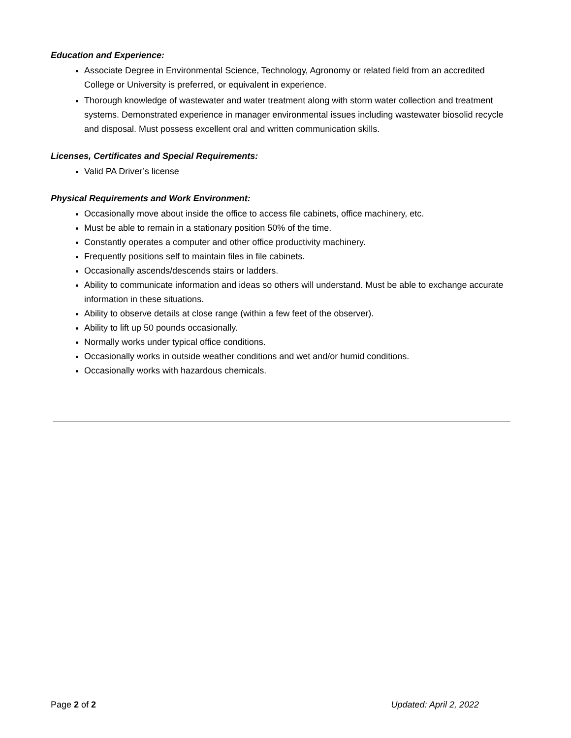Education and Experience:
Associate Degree in Environmental Science, Technology, Agronomy or related field from an accredited College or University is preferred, or equivalent in experience.
Thorough knowledge of wastewater and water treatment along with storm water collection and treatment systems. Demonstrated experience in manager environmental issues including wastewater biosolid recycle and disposal. Must possess excellent oral and written communication skills.
Licenses, Certificates and Special Requirements:
Valid PA Driver’s license
Physical Requirements and Work Environment:
Occasionally move about inside the office to access file cabinets, office machinery, etc.
Must be able to remain in a stationary position 50% of the time.
Constantly operates a computer and other office productivity machinery.
Frequently positions self to maintain files in file cabinets.
Occasionally ascends/descends stairs or ladders.
Ability to communicate information and ideas so others will understand. Must be able to exchange accurate information in these situations.
Ability to observe details at close range (within a few feet of the observer).
Ability to lift up 50 pounds occasionally.
Normally works under typical office conditions.
Occasionally works in outside weather conditions and wet and/or humid conditions.
Occasionally works with hazardous chemicals.
Page 2 of 2 Updated: April 2, 2022